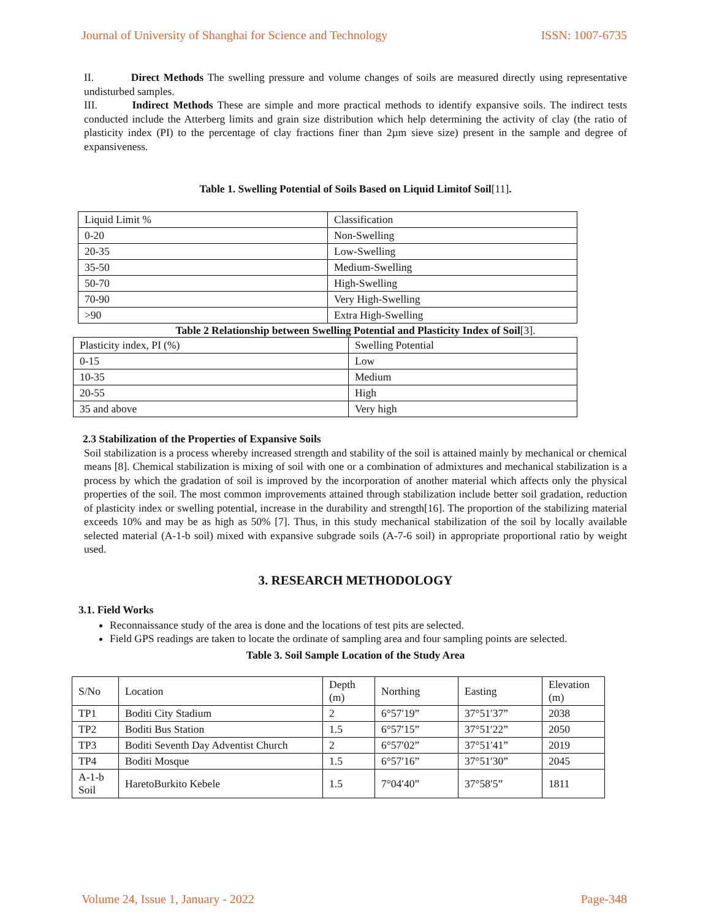Journal of University of Shanghai for Science and Technology ISSN: 1007-6735
II. Direct Methods The swelling pressure and volume changes of soils are measured directly using representative undisturbed samples.
III. Indirect Methods These are simple and more practical methods to identify expansive soils. The indirect tests conducted include the Atterberg limits and grain size distribution which help determining the activity of clay (the ratio of plasticity index (PI) to the percentage of clay fractions finer than 2µm sieve size) present in the sample and degree of expansiveness.
Table 1. Swelling Potential of Soils Based on Liquid Limitof Soil[11].
| Liquid Limit % | Classification |
| 0-20 | Non-Swelling |
| 20-35 | Low-Swelling |
| 35-50 | Medium-Swelling |
| 50-70 | High-Swelling |
| 70-90 | Very High-Swelling |
| >90 | Extra High-Swelling |
Table 2 Relationship between Swelling Potential and Plasticity Index of Soil[3].
| Plasticity index, PI (%) | Swelling Potential |
| 0-15 | Low |
| 10-35 | Medium |
| 20-55 | High |
| 35 and above | Very high |
2.3 Stabilization of the Properties of Expansive Soils
Soil stabilization is a process whereby increased strength and stability of the soil is attained mainly by mechanical or chemical means [8]. Chemical stabilization is mixing of soil with one or a combination of admixtures and mechanical stabilization is a process by which the gradation of soil is improved by the incorporation of another material which affects only the physical properties of the soil. The most common improvements attained through stabilization include better soil gradation, reduction of plasticity index or swelling potential, increase in the durability and strength[16]. The proportion of the stabilizing material exceeds 10% and may be as high as 50% [7]. Thus, in this study mechanical stabilization of the soil by locally available selected material (A-1-b soil) mixed with expansive subgrade soils (A-7-6 soil) in appropriate proportional ratio by weight used.
3. RESEARCH METHODOLOGY
3.1. Field Works
Reconnaissance study of the area is done and the locations of test pits are selected.
Field GPS readings are taken to locate the ordinate of sampling area and four sampling points are selected.
Table 3. Soil Sample Location of the Study Area
| S/No | Location | Depth (m) | Northing | Easting | Elevation (m) |
| TP1 | Boditi City Stadium | 2 | 6°57′19” | 37°51′37” | 2038 |
| TP2 | Boditi Bus Station | 1.5 | 6°57′15” | 37°51′22” | 2050 |
| TP3 | Boditi Seventh Day Adventist Church | 2 | 6°57′02” | 37°51′41” | 2019 |
| TP4 | Boditi Mosque | 1.5 | 6°57′16” | 37°51′30” | 2045 |
| A-1-b Soil | HaretoBurkito Kebele | 1.5 | 7°04′40” | 37°58′5” | 1811 |
Volume 24, Issue 1, January - 2022 Page-348